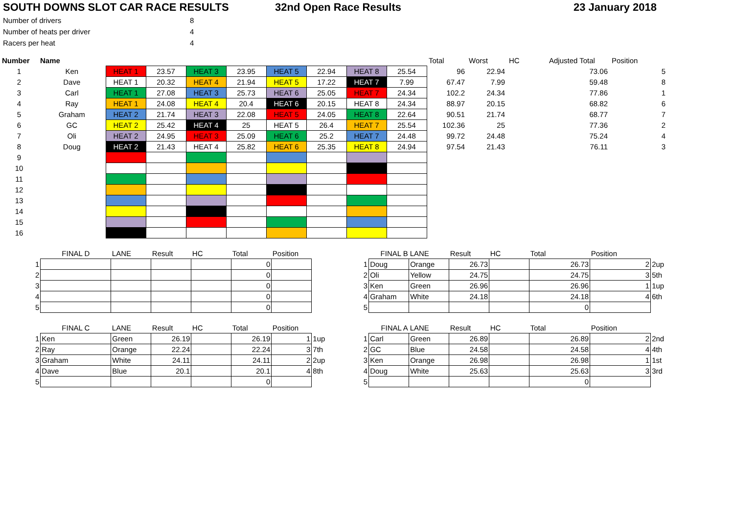SOUTH DOWNS SLOT CAR RACE RESULTS 32nd Open Race Results 23 January 2018
| Number of drivers | 8 |
| Number of heats per driver | 4 |
| Racers per heat | 4 |
| Number | Name | | | | | | | | | Total | Worst | HC | Adjusted Total | Position |
| --- | --- | --- | --- | --- | --- | --- | --- | --- | --- | --- | --- | --- | --- | --- |
| 1 | Ken | HEAT 1 | 23.57 | HEAT 3 | 23.95 | HEAT 5 | 22.94 | HEAT 8 | 25.54 | 96 | 22.94 | | 73.06 | 5 |
| 2 | Dave | HEAT 1 | 20.32 | HEAT 4 | 21.94 | HEAT 5 | 17.22 | HEAT 7 | 7.99 | 67.47 | 7.99 | | 59.48 | 8 |
| 3 | Carl | HEAT 1 | 27.08 | HEAT 3 | 25.73 | HEAT 6 | 25.05 | HEAT 7 | 24.34 | 102.2 | 24.34 | | 77.86 | 1 |
| 4 | Ray | HEAT 1 | 24.08 | HEAT 4 | 20.4 | HEAT 6 | 20.15 | HEAT 8 | 24.34 | 88.97 | 20.15 | | 68.82 | 6 |
| 5 | Graham | HEAT 2 | 21.74 | HEAT 3 | 22.08 | HEAT 5 | 24.05 | HEAT 8 | 22.64 | 90.51 | 21.74 | | 68.77 | 7 |
| 6 | GC | HEAT 2 | 25.42 | HEAT 4 | 25 | HEAT 5 | 26.4 | HEAT 7 | 25.54 | 102.36 | 25 | | 77.36 | 2 |
| 7 | Oli | HEAT 2 | 24.95 | HEAT 3 | 25.09 | HEAT 6 | 25.2 | HEAT 7 | 24.48 | 99.72 | 24.48 | | 75.24 | 4 |
| 8 | Doug | HEAT 2 | 21.43 | HEAT 4 | 25.82 | HEAT 6 | 25.35 | HEAT 8 | 24.94 | 97.54 | 21.43 | | 76.11 | 3 |
| 9 | | | | | | | | | | | | | | |
| 10 | | | | | | | | | | | | | | |
| 11 | | | | | | | | | | | | | | |
| 12 | | | | | | | | | | | | | | |
| 13 | | | | | | | | | | | | | | |
| 14 | | | | | | | | | | | | | | |
| 15 | | | | | | | | | | | | | | |
| 16 | | | | | | | | | | | | | | |
| | FINAL D | LANE | Result | HC | Total | Position | |
| --- | --- | --- | --- | --- | --- | --- | --- |
| 1 | | | | | 0 | | |
| 2 | | | | | 0 | | |
| 3 | | | | | 0 | | |
| 4 | | | | | 0 | | |
| 5 | | | | | 0 | | |
| | FINAL B | LANE | Result | HC | Total | Position | |
| --- | --- | --- | --- | --- | --- | --- | --- |
| 1 | Doug | Orange | 26.73 | | 26.73 | 2 | 2up |
| 2 | Oli | Yellow | 24.75 | | 24.75 | 3 | 5th |
| 3 | Ken | Green | 26.96 | | 26.96 | 1 | 1up |
| 4 | Graham | White | 24.18 | | 24.18 | 4 | 6th |
| 5 | | | | | 0 | | |
| | FINAL C | LANE | Result | HC | Total | Position | |
| --- | --- | --- | --- | --- | --- | --- | --- |
| 1 | Ken | Green | 26.19 | | 26.19 | 1 | 1up |
| 2 | Ray | Orange | 22.24 | | 22.24 | 3 | 7th |
| 3 | Graham | White | 24.11 | | 24.11 | 2 | 2up |
| 4 | Dave | Blue | 20.1 | | 20.1 | 4 | 8th |
| 5 | | | | | 0 | | |
| | FINAL A | LANE | Result | HC | Total | Position | |
| --- | --- | --- | --- | --- | --- | --- | --- |
| 1 | Carl | Green | 26.89 | | 26.89 | 2 | 2nd |
| 2 | GC | Blue | 24.58 | | 24.58 | 4 | 4th |
| 3 | Ken | Orange | 26.98 | | 26.98 | 1 | 1st |
| 4 | Doug | White | 25.63 | | 25.63 | 3 | 3rd |
| 5 | | | | | 0 | | |